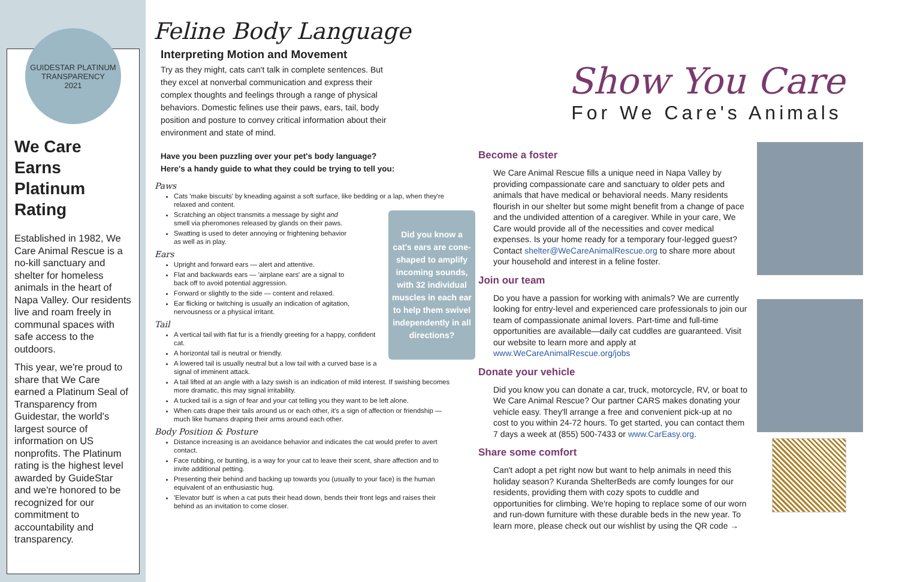GUIDESTAR PLATINUM TRANSPARENCY
2021
We Care Earns Platinum Rating
Established in 1982, We Care Animal Rescue is a no-kill sanctuary and shelter for homeless animals in the heart of Napa Valley. Our residents live and roam freely in communal spaces with safe access to the outdoors.
This year, we're proud to share that We Care earned a Platinum Seal of Transparency from Guidestar, the world's largest source of information on US nonprofits. The Platinum rating is the highest level awarded by GuideStar and we're honored to be recognized for our commitment to accountability and transparency.
Feline Body Language
Interpreting Motion and Movement
Try as they might, cats can't talk in complete sentences. But they excel at nonverbal communication and express their complex thoughts and feelings through a range of physical behaviors. Domestic felines use their paws, ears, tail, body position and posture to convey critical information about their environment and state of mind.
Have you been puzzling over your pet's body language?
Here's a handy guide to what they could be trying to tell you:
Paws
Cats 'make biscuits' by kneading against a soft surface, like bedding or a lap, when they're relaxed and content.
Did you know a cat's ears are cone-shaped to amplify incoming sounds, with 32 individual muscles in each ear to help them swivel independently in all directions?
Scratching an object transmits a message by sight and smell via pheromones released by glands on their paws.
Swatting is used to deter annoying or frightening behavior as well as in play.
Ears
Upright and forward ears — alert and attentive.
Flat and backwards ears — 'airplane ears' are a signal to back off to avoid potential aggression.
Forward or slightly to the side — content and relaxed.
Ear flicking or twitching is usually an indication of agitation, nervousness or a physical irritant.
Tail
A vertical tail with flat fur is a friendly greeting for a happy, confident cat.
A horizontal tail is neutral or friendly.
A lowered tail is usually neutral but a low tail with a curved base is a signal of imminent attack.
A tail lifted at an angle with a lazy swish is an indication of mild interest. If swishing becomes more dramatic, this may signal irritability.
A tucked tail is a sign of fear and your cat telling you they want to be left alone.
When cats drape their tails around us or each other, it's a sign of affection or friendship — much like humans draping their arms around each other.
Body Position & Posture
Distance increasing is an avoidance behavior and indicates the cat would prefer to avert contact.
Face rubbing, or bunting, is a way for your cat to leave their scent, share affection and to invite additional petting.
Presenting their behind and backing up towards you (usually to your face) is the human equivalent of an enthusiastic hug.
'Elevator butt' is when a cat puts their head down, bends their front legs and raises their behind as an invitation to come closer.
Show You Care
For We Care's Animals
Become a foster
We Care Animal Rescue fills a unique need in Napa Valley by providing compassionate care and sanctuary to older pets and animals that have medical or behavioral needs. Many residents flourish in our shelter but some might benefit from a change of pace and the undivided attention of a caregiver. While in your care, We Care would provide all of the necessities and cover medical expenses. Is your home ready for a temporary four-legged guest? Contact shelter@WeCareAnimalRescue.org to share more about your household and interest in a feline foster.
Join our team
Do you have a passion for working with animals? We are currently looking for entry-level and experienced care professionals to join our team of compassionate animal lovers. Part-time and full-time opportunities are available—daily cat cuddles are guaranteed. Visit our website to learn more and apply at www.WeCareAnimalRescue.org/jobs
Donate your vehicle
Did you know you can donate a car, truck, motorcycle, RV, or boat to We Care Animal Rescue? Our partner CARS makes donating your vehicle easy. They'll arrange a free and convenient pick-up at no cost to you within 24-72 hours. To get started, you can contact them 7 days a week at (855) 500-7433 or www.CarEasy.org.
Share some comfort
Can't adopt a pet right now but want to help animals in need this holiday season? Kuranda ShelterBeds are comfy lounges for our residents, providing them with cozy spots to cuddle and opportunities for climbing. We're hoping to replace some of our worn and run-down furniture with these durable beds in the new year. To learn more, please check out our wishlist by using the QR code →